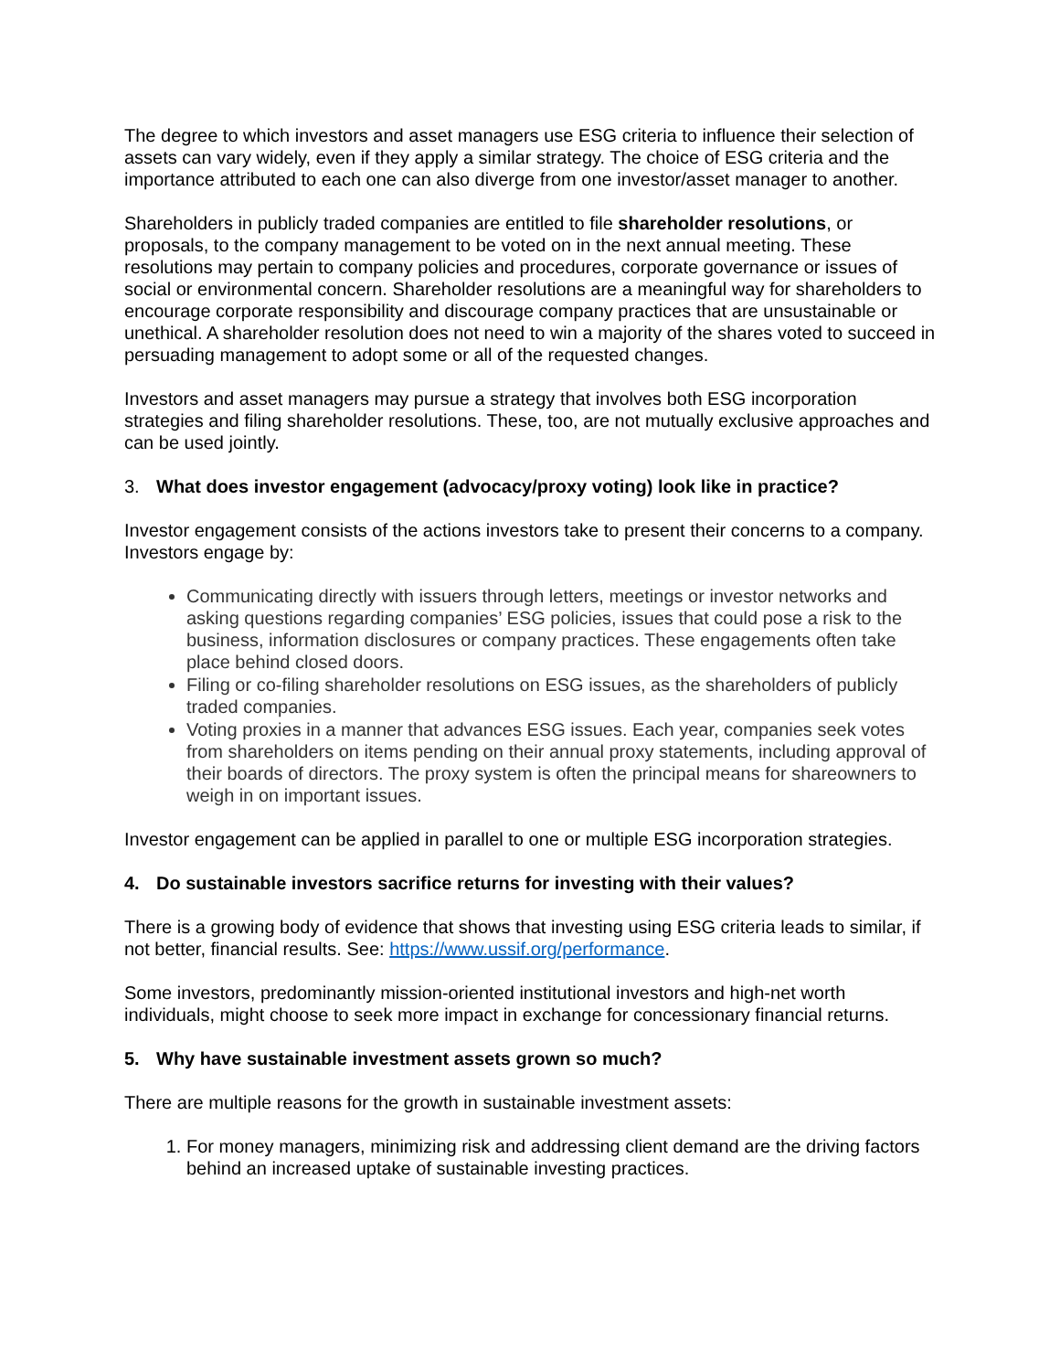The degree to which investors and asset managers use ESG criteria to influence their selection of assets can vary widely, even if they apply a similar strategy. The choice of ESG criteria and the importance attributed to each one can also diverge from one investor/asset manager to another.
Shareholders in publicly traded companies are entitled to file shareholder resolutions, or proposals, to the company management to be voted on in the next annual meeting. These resolutions may pertain to company policies and procedures, corporate governance or issues of social or environmental concern. Shareholder resolutions are a meaningful way for shareholders to encourage corporate responsibility and discourage company practices that are unsustainable or unethical. A shareholder resolution does not need to win a majority of the shares voted to succeed in persuading management to adopt some or all of the requested changes.
Investors and asset managers may pursue a strategy that involves both ESG incorporation strategies and filing shareholder resolutions. These, too, are not mutually exclusive approaches and can be used jointly.
3. What does investor engagement (advocacy/proxy voting) look like in practice?
Investor engagement consists of the actions investors take to present their concerns to a company. Investors engage by:
Communicating directly with issuers through letters, meetings or investor networks and asking questions regarding companies’ ESG policies, issues that could pose a risk to the business, information disclosures or company practices. These engagements often take place behind closed doors.
Filing or co-filing shareholder resolutions on ESG issues, as the shareholders of publicly traded companies.
Voting proxies in a manner that advances ESG issues. Each year, companies seek votes from shareholders on items pending on their annual proxy statements, including approval of their boards of directors. The proxy system is often the principal means for shareowners to weigh in on important issues.
Investor engagement can be applied in parallel to one or multiple ESG incorporation strategies.
4. Do sustainable investors sacrifice returns for investing with their values?
There is a growing body of evidence that shows that investing using ESG criteria leads to similar, if not better, financial results. See: https://www.ussif.org/performance.
Some investors, predominantly mission-oriented institutional investors and high-net worth individuals, might choose to seek more impact in exchange for concessionary financial returns.
5. Why have sustainable investment assets grown so much?
There are multiple reasons for the growth in sustainable investment assets:
1. For money managers, minimizing risk and addressing client demand are the driving factors behind an increased uptake of sustainable investing practices.